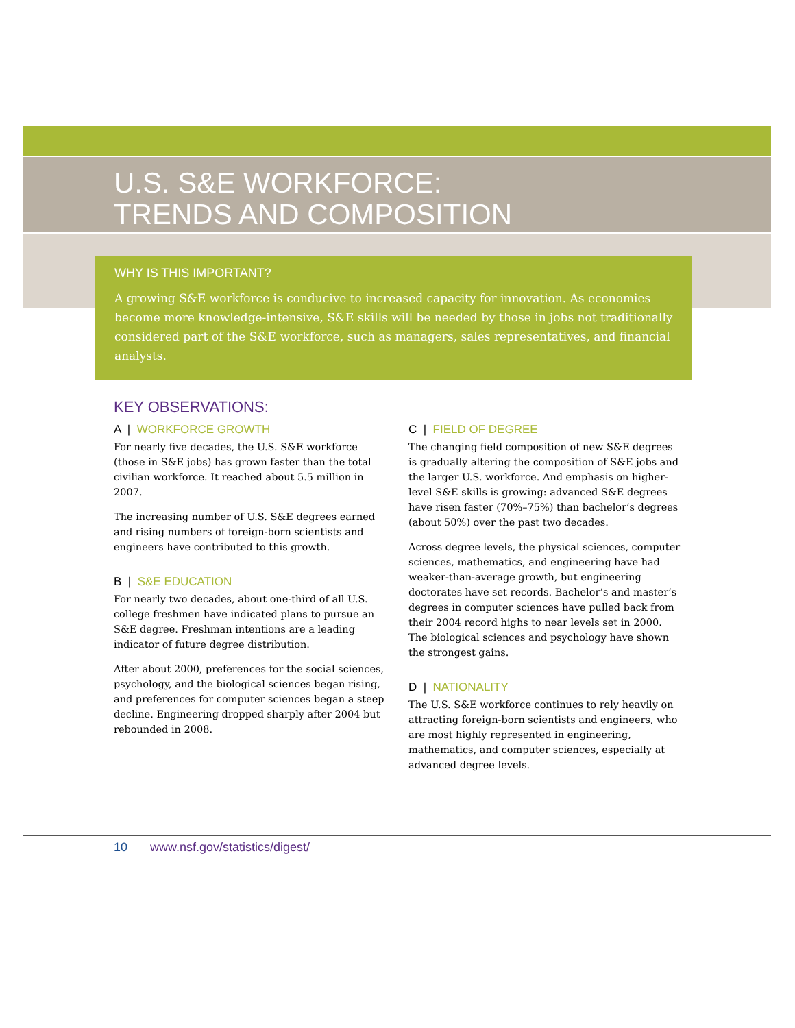U.S. S&E WORKFORCE:
TRENDS AND COMPOSITION
WHY IS THIS IMPORTANT?
A growing S&E workforce is conducive to increased capacity for innovation. As economies become more knowledge-intensive, S&E skills will be needed by those in jobs not traditionally considered part of the S&E workforce, such as managers, sales representatives, and financial analysts.
KEY OBSERVATIONS:
A | WORKFORCE GROWTH
For nearly five decades, the U.S. S&E workforce (those in S&E jobs) has grown faster than the total civilian workforce. It reached about 5.5 million in 2007.
The increasing number of U.S. S&E degrees earned and rising numbers of foreign-born scientists and engineers have contributed to this growth.
B | S&E EDUCATION
For nearly two decades, about one-third of all U.S. college freshmen have indicated plans to pursue an S&E degree. Freshman intentions are a leading indicator of future degree distribution.
After about 2000, preferences for the social sciences, psychology, and the biological sciences began rising, and preferences for computer sciences began a steep decline. Engineering dropped sharply after 2004 but rebounded in 2008.
C | FIELD OF DEGREE
The changing field composition of new S&E degrees is gradually altering the composition of S&E jobs and the larger U.S. workforce. And emphasis on higher-level S&E skills is growing: advanced S&E degrees have risen faster (70%–75%) than bachelor’s degrees (about 50%) over the past two decades.
Across degree levels, the physical sciences, computer sciences, mathematics, and engineering have had weaker-than-average growth, but engineering doctorates have set records. Bachelor’s and master’s degrees in computer sciences have pulled back from their 2004 record highs to near levels set in 2000. The biological sciences and psychology have shown the strongest gains.
D | NATIONALITY
The U.S. S&E workforce continues to rely heavily on attracting foreign-born scientists and engineers, who are most highly represented in engineering, mathematics, and computer sciences, especially at advanced degree levels.
10 www.nsf.gov/statistics/digest/